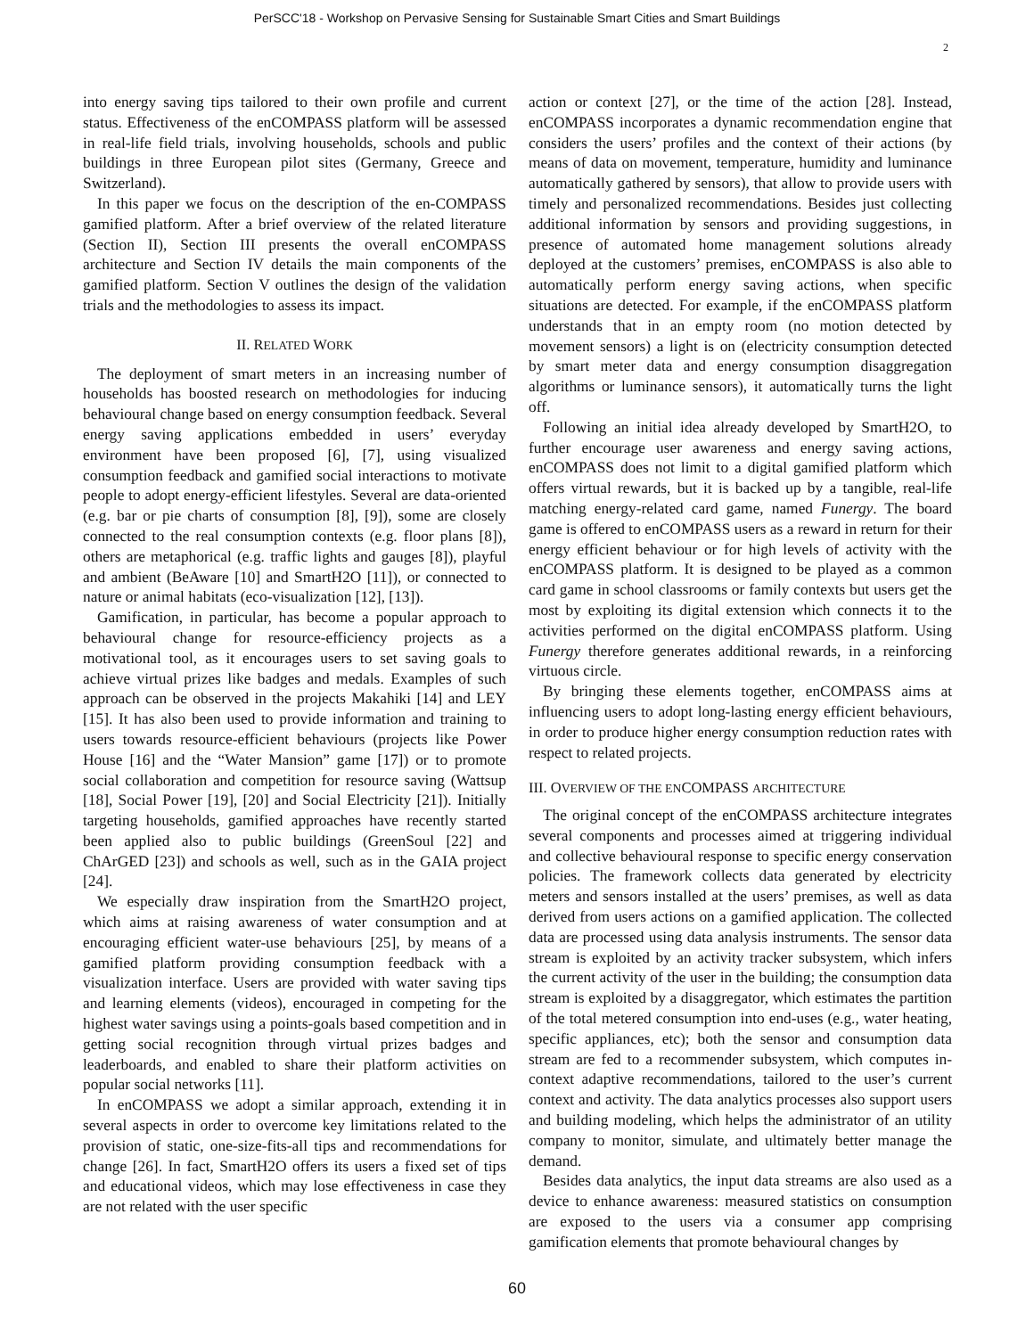PerSCC'18 - Workshop on Pervasive Sensing for Sustainable Smart Cities and Smart Buildings
2
into energy saving tips tailored to their own profile and current status. Effectiveness of the enCOMPASS platform will be assessed in real-life field trials, involving households, schools and public buildings in three European pilot sites (Germany, Greece and Switzerland).
In this paper we focus on the description of the en-COMPASS gamified platform. After a brief overview of the related literature (Section II), Section III presents the overall enCOMPASS architecture and Section IV details the main components of the gamified platform. Section V outlines the design of the validation trials and the methodologies to assess its impact.
II. RELATED WORK
The deployment of smart meters in an increasing number of households has boosted research on methodologies for inducing behavioural change based on energy consumption feedback. Several energy saving applications embedded in users’ everyday environment have been proposed [6], [7], using visualized consumption feedback and gamified social interactions to motivate people to adopt energy-efficient lifestyles. Several are data-oriented (e.g. bar or pie charts of consumption [8], [9]), some are closely connected to the real consumption contexts (e.g. floor plans [8]), others are metaphorical (e.g. traffic lights and gauges [8]), playful and ambient (BeAware [10] and SmartH2O [11]), or connected to nature or animal habitats (eco-visualization [12], [13]).
Gamification, in particular, has become a popular approach to behavioural change for resource-efficiency projects as a motivational tool, as it encourages users to set saving goals to achieve virtual prizes like badges and medals. Examples of such approach can be observed in the projects Makahiki [14] and LEY [15]. It has also been used to provide information and training to users towards resource-efficient behaviours (projects like Power House [16] and the “Water Mansion” game [17]) or to promote social collaboration and competition for resource saving (Wattsup [18], Social Power [19], [20] and Social Electricity [21]). Initially targeting households, gamified approaches have recently started been applied also to public buildings (GreenSoul [22] and ChArGED [23]) and schools as well, such as in the GAIA project [24].
We especially draw inspiration from the SmartH2O project, which aims at raising awareness of water consumption and at encouraging efficient water-use behaviours [25], by means of a gamified platform providing consumption feedback with a visualization interface. Users are provided with water saving tips and learning elements (videos), encouraged in competing for the highest water savings using a points-goals based competition and in getting social recognition through virtual prizes badges and leaderboards, and enabled to share their platform activities on popular social networks [11].
In enCOMPASS we adopt a similar approach, extending it in several aspects in order to overcome key limitations related to the provision of static, one-size-fits-all tips and recommendations for change [26]. In fact, SmartH2O offers its users a fixed set of tips and educational videos, which may lose effectiveness in case they are not related with the user specific
action or context [27], or the time of the action [28]. Instead, enCOMPASS incorporates a dynamic recommendation engine that considers the users’ profiles and the context of their actions (by means of data on movement, temperature, humidity and luminance automatically gathered by sensors), that allow to provide users with timely and personalized recommendations. Besides just collecting additional information by sensors and providing suggestions, in presence of automated home management solutions already deployed at the customers’ premises, enCOMPASS is also able to automatically perform energy saving actions, when specific situations are detected. For example, if the enCOMPASS platform understands that in an empty room (no motion detected by movement sensors) a light is on (electricity consumption detected by smart meter data and energy consumption disaggregation algorithms or luminance sensors), it automatically turns the light off.
Following an initial idea already developed by SmartH2O, to further encourage user awareness and energy saving actions, enCOMPASS does not limit to a digital gamified platform which offers virtual rewards, but it is backed up by a tangible, real-life matching energy-related card game, named Funergy. The board game is offered to enCOMPASS users as a reward in return for their energy efficient behaviour or for high levels of activity with the enCOMPASS platform. It is designed to be played as a common card game in school classrooms or family contexts but users get the most by exploiting its digital extension which connects it to the activities performed on the digital enCOMPASS platform. Using Funergy therefore generates additional rewards, in a reinforcing virtuous circle.
By bringing these elements together, enCOMPASS aims at influencing users to adopt long-lasting energy efficient behaviours, in order to produce higher energy consumption reduction rates with respect to related projects.
III. OVERVIEW OF THE ENCOMPASS ARCHITECTURE
The original concept of the enCOMPASS architecture integrates several components and processes aimed at triggering individual and collective behavioural response to specific energy conservation policies. The framework collects data generated by electricity meters and sensors installed at the users’ premises, as well as data derived from users actions on a gamified application. The collected data are processed using data analysis instruments. The sensor data stream is exploited by an activity tracker subsystem, which infers the current activity of the user in the building; the consumption data stream is exploited by a disaggregator, which estimates the partition of the total metered consumption into end-uses (e.g., water heating, specific appliances, etc); both the sensor and consumption data stream are fed to a recommender subsystem, which computes in-context adaptive recommendations, tailored to the user’s current context and activity. The data analytics processes also support users and building modeling, which helps the administrator of an utility company to monitor, simulate, and ultimately better manage the demand.
Besides data analytics, the input data streams are also used as a device to enhance awareness: measured statistics on consumption are exposed to the users via a consumer app comprising gamification elements that promote behavioural changes by
60